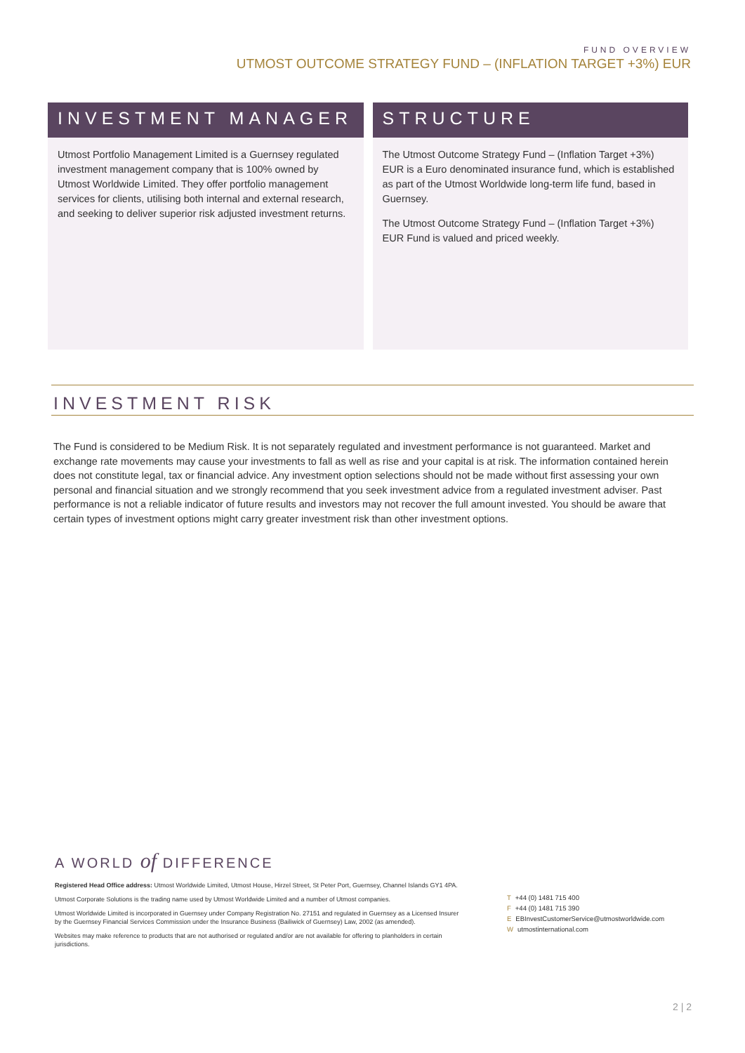FUND OVERVIEW
UTMOST OUTCOME STRATEGY FUND – (INFLATION TARGET +3%) EUR
INVESTMENT MANAGER
Utmost Portfolio Management Limited is a Guernsey regulated investment management company that is 100% owned by Utmost Worldwide Limited. They offer portfolio management services for clients, utilising both internal and external research, and seeking to deliver superior risk adjusted investment returns.
STRUCTURE
The Utmost Outcome Strategy Fund – (Inflation Target +3%) EUR is a Euro denominated insurance fund, which is established as part of the Utmost Worldwide long-term life fund, based in Guernsey.
The Utmost Outcome Strategy Fund – (Inflation Target +3%) EUR Fund is valued and priced weekly.
INVESTMENT RISK
The Fund is considered to be Medium Risk. It is not separately regulated and investment performance is not guaranteed. Market and exchange rate movements may cause your investments to fall as well as rise and your capital is at risk. The information contained herein does not constitute legal, tax or financial advice. Any investment option selections should not be made without first assessing your own personal and financial situation and we strongly recommend that you seek investment advice from a regulated investment adviser. Past performance is not a reliable indicator of future results and investors may not recover the full amount invested. You should be aware that certain types of investment options might carry greater investment risk than other investment options.
A WORLD of DIFFERENCE
Registered Head Office address: Utmost Worldwide Limited, Utmost House, Hirzel Street, St Peter Port, Guernsey, Channel Islands GY1 4PA.
Utmost Corporate Solutions is the trading name used by Utmost Worldwide Limited and a number of Utmost companies.
Utmost Worldwide Limited is incorporated in Guernsey under Company Registration No. 27151 and regulated in Guernsey as a Licensed Insurer by the Guernsey Financial Services Commission under the Insurance Business (Bailiwick of Guernsey) Law, 2002 (as amended).
Websites may make reference to products that are not authorised or regulated and/or are not available for offering to planholders in certain jurisdictions.
T +44 (0) 1481 715 400
F +44 (0) 1481 715 390
E EBInvestCustomerService@utmostworldwide.com
Wutmostinternational.com
2 | 2